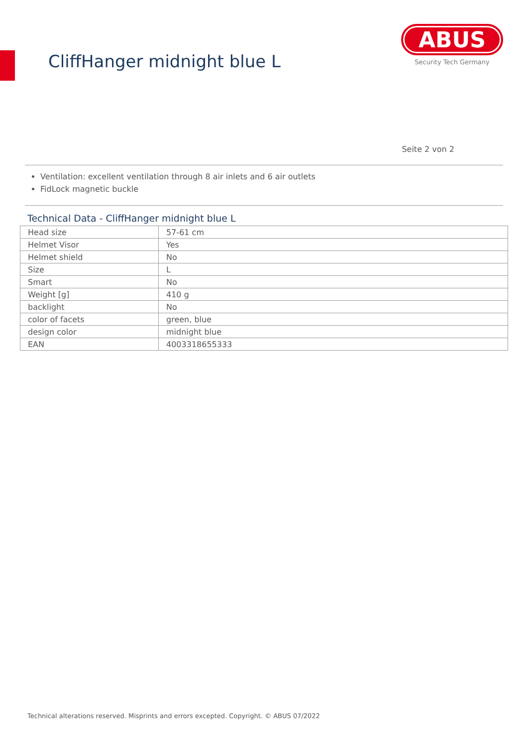CliffHanger midnight blue L
ABUS
Security Tech Germany
Seite 2 von 2
Ventilation: excellent ventilation through 8 air inlets and 6 air outlets
FidLock magnetic buckle
Technical Data - CliffHanger midnight blue L
| Head size | 57-61 cm |
| Helmet Visor | Yes |
| Helmet shield | No |
| Size | L |
| Smart | No |
| Weight [g] | 410 g |
| backlight | No |
| color of facets | green, blue |
| design color | midnight blue |
| EAN | 4003318655333 |
Technical alterations reserved. Misprints and errors excepted. Copyright. © ABUS 07/2022